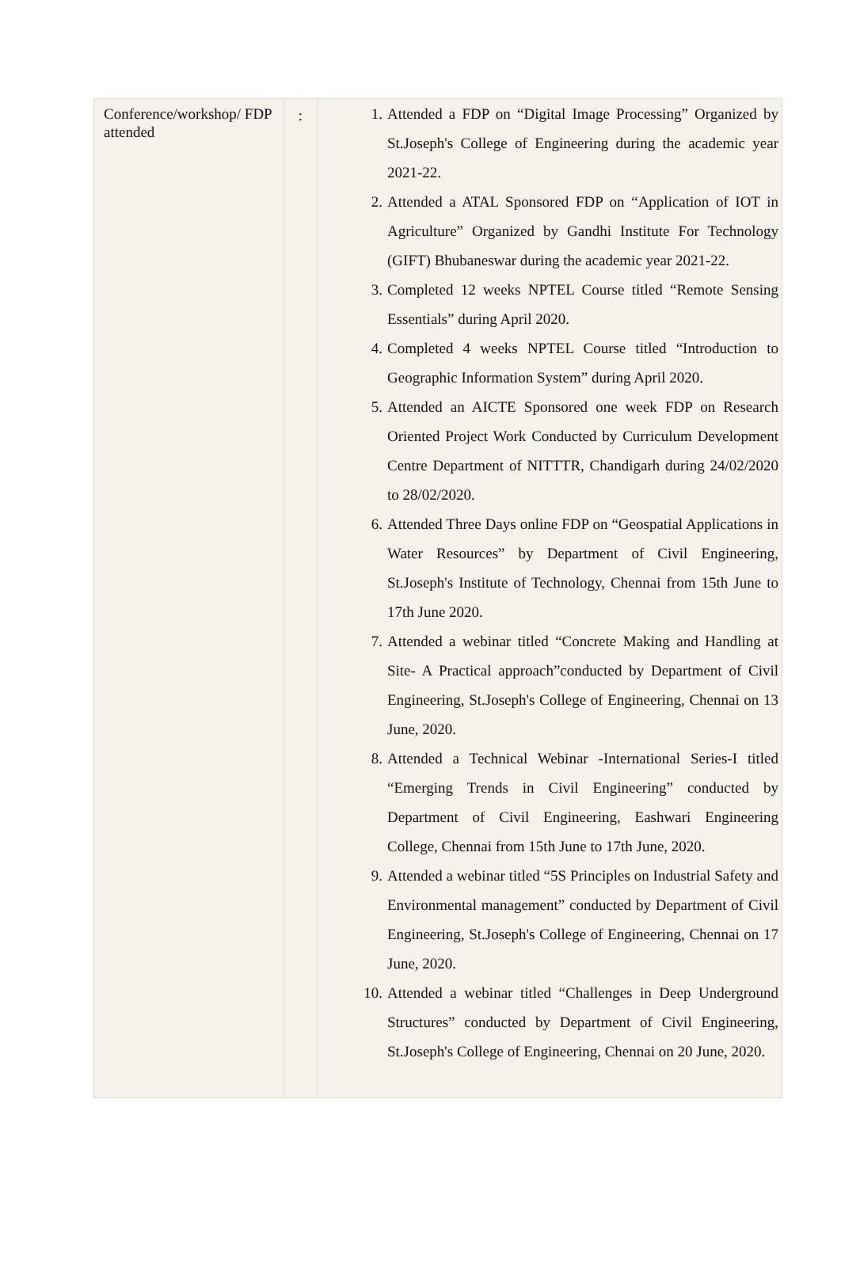| Conference/workshop/ FDP attended | : | 1. Attended a FDP on “Digital Image Processing” Organized by St.Joseph's College of Engineering during the academic year 2021-22. 2. Attended a ATAL Sponsored FDP on “Application of IOT in Agriculture” Organized by Gandhi Institute For Technology (GIFT) Bhubaneswar during the academic year 2021-22. 3. Completed 12 weeks NPTEL Course titled “Remote Sensing Essentials” during April 2020. 4. Completed 4 weeks NPTEL Course titled “Introduction to Geographic Information System” during April 2020. 5. Attended an AICTE Sponsored one week FDP on Research Oriented Project Work Conducted by Curriculum Development Centre Department of NITTTR, Chandigarh during 24/02/2020 to 28/02/2020. 6. Attended Three Days online FDP on “Geospatial Applications in Water Resources” by Department of Civil Engineering, St.Joseph's Institute of Technology, Chennai from 15th June to 17th June 2020. 7. Attended a webinar titled “Concrete Making and Handling at Site- A Practical approach”conducted by Department of Civil Engineering, St.Joseph's College of Engineering, Chennai on 13 June, 2020. 8. Attended a Technical Webinar -International Series-I titled “Emerging Trends in Civil Engineering” conducted by Department of Civil Engineering, Eashwari Engineering College, Chennai from 15th June to 17th June, 2020. 9. Attended a webinar titled “5S Principles on Industrial Safety and Environmental management” conducted by Department of Civil Engineering, St.Joseph's College of Engineering, Chennai on 17 June, 2020. 10. Attended a webinar titled “Challenges in Deep Underground Structures” conducted by Department of Civil Engineering, St.Joseph's College of Engineering, Chennai on 20 June, 2020. |